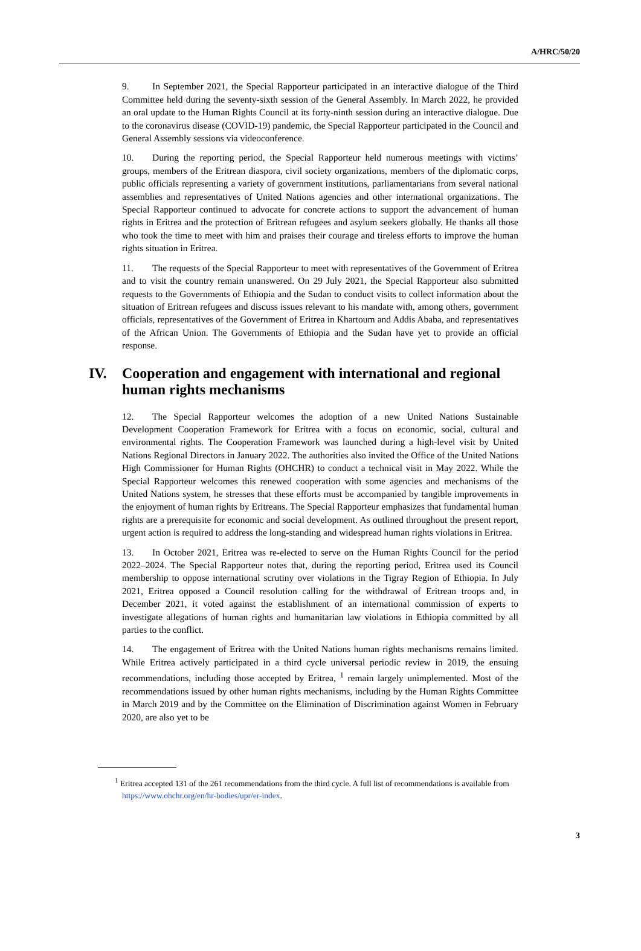A/HRC/50/20
9. In September 2021, the Special Rapporteur participated in an interactive dialogue of the Third Committee held during the seventy-sixth session of the General Assembly. In March 2022, he provided an oral update to the Human Rights Council at its forty-ninth session during an interactive dialogue. Due to the coronavirus disease (COVID-19) pandemic, the Special Rapporteur participated in the Council and General Assembly sessions via videoconference.
10. During the reporting period, the Special Rapporteur held numerous meetings with victims’ groups, members of the Eritrean diaspora, civil society organizations, members of the diplomatic corps, public officials representing a variety of government institutions, parliamentarians from several national assemblies and representatives of United Nations agencies and other international organizations. The Special Rapporteur continued to advocate for concrete actions to support the advancement of human rights in Eritrea and the protection of Eritrean refugees and asylum seekers globally. He thanks all those who took the time to meet with him and praises their courage and tireless efforts to improve the human rights situation in Eritrea.
11. The requests of the Special Rapporteur to meet with representatives of the Government of Eritrea and to visit the country remain unanswered. On 29 July 2021, the Special Rapporteur also submitted requests to the Governments of Ethiopia and the Sudan to conduct visits to collect information about the situation of Eritrean refugees and discuss issues relevant to his mandate with, among others, government officials, representatives of the Government of Eritrea in Khartoum and Addis Ababa, and representatives of the African Union. The Governments of Ethiopia and the Sudan have yet to provide an official response.
IV. Cooperation and engagement with international and regional human rights mechanisms
12. The Special Rapporteur welcomes the adoption of a new United Nations Sustainable Development Cooperation Framework for Eritrea with a focus on economic, social, cultural and environmental rights. The Cooperation Framework was launched during a high-level visit by United Nations Regional Directors in January 2022. The authorities also invited the Office of the United Nations High Commissioner for Human Rights (OHCHR) to conduct a technical visit in May 2022. While the Special Rapporteur welcomes this renewed cooperation with some agencies and mechanisms of the United Nations system, he stresses that these efforts must be accompanied by tangible improvements in the enjoyment of human rights by Eritreans. The Special Rapporteur emphasizes that fundamental human rights are a prerequisite for economic and social development. As outlined throughout the present report, urgent action is required to address the long-standing and widespread human rights violations in Eritrea.
13. In October 2021, Eritrea was re-elected to serve on the Human Rights Council for the period 2022–2024. The Special Rapporteur notes that, during the reporting period, Eritrea used its Council membership to oppose international scrutiny over violations in the Tigray Region of Ethiopia. In July 2021, Eritrea opposed a Council resolution calling for the withdrawal of Eritrean troops and, in December 2021, it voted against the establishment of an international commission of experts to investigate allegations of human rights and humanitarian law violations in Ethiopia committed by all parties to the conflict.
14. The engagement of Eritrea with the United Nations human rights mechanisms remains limited. While Eritrea actively participated in a third cycle universal periodic review in 2019, the ensuing recommendations, including those accepted by Eritrea, <sup>1</sup> remain largely unimplemented. Most of the recommendations issued by other human rights mechanisms, including by the Human Rights Committee in March 2019 and by the Committee on the Elimination of Discrimination against Women in February 2020, are also yet to be
<sup>1</sup> Eritrea accepted 131 of the 261 recommendations from the third cycle. A full list of recommendations is available from https://www.ohchr.org/en/hr-bodies/upr/er-index.
3